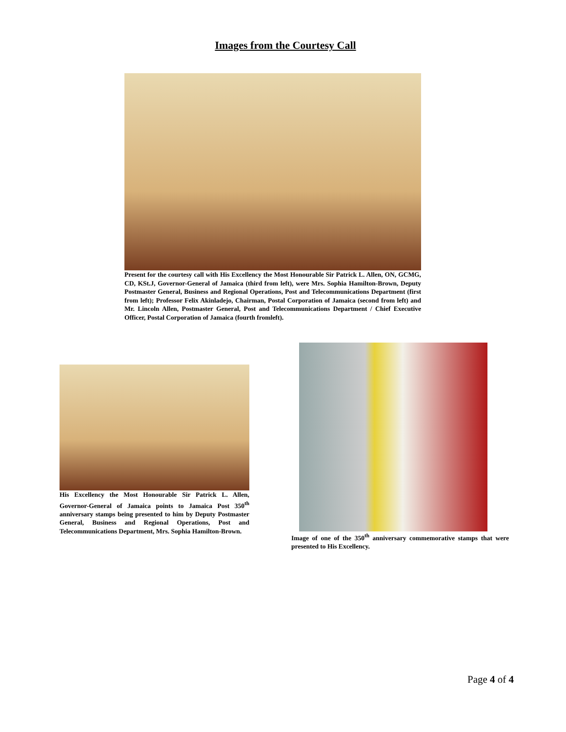Images from the Courtesy Call
Present for the courtesy call with His Excellency the Most Honourable Sir Patrick L. Allen, ON, GCMG, CD, KSt.J, Governor-General of Jamaica (third from left), were Mrs. Sophia Hamilton-Brown, Deputy Postmaster General, Business and Regional Operations, Post and Telecommunications Department (first from left); Professor Felix Akinladejo, Chairman, Postal Corporation of Jamaica (second from left) and Mr. Lincoln Allen, Postmaster General, Post and Telecommunications Department / Chief Executive Officer, Postal Corporation of Jamaica (fourth fromleft).
His Excellency the Most Honourable Sir Patrick L. Allen, Governor-General of Jamaica points to Jamaica Post 350<sup>th</sup> anniversary stamps being presented to him by Deputy Postmaster General, Business and Regional Operations, Post and Telecommunications Department, Mrs. Sophia Hamilton-Brown.
Image of one of the 350<sup>th</sup> anniversary commemorative stamps that were presented to His Excellency.
Page 4 of 4